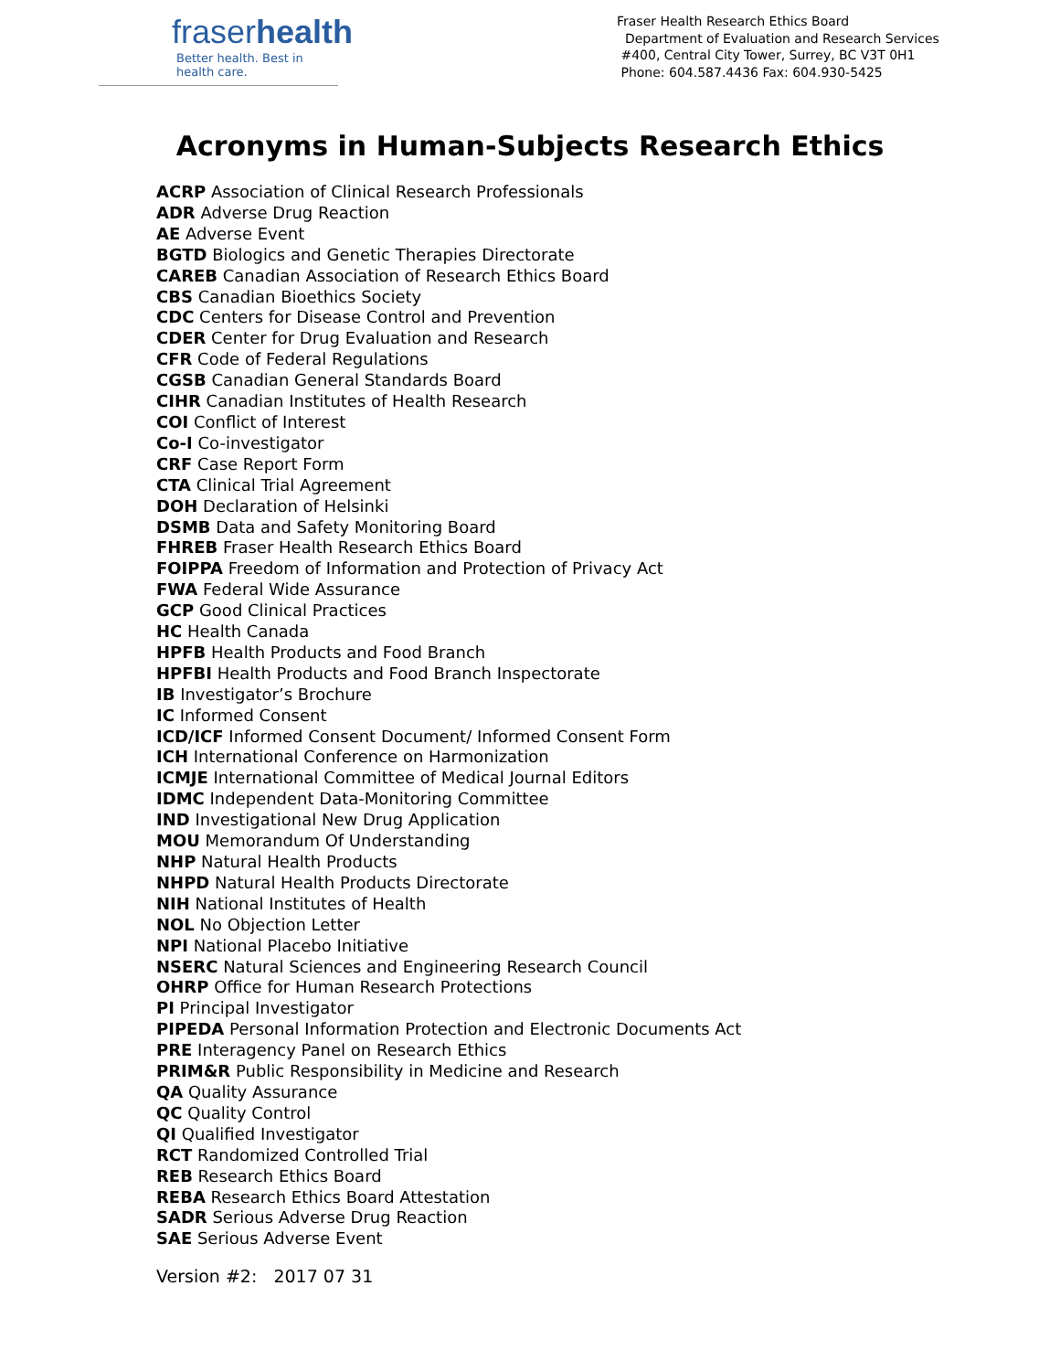fraserhealth
Better health. Best in health care.
Fraser Health Research Ethics Board
Department of Evaluation and Research Services
#400, Central City Tower, Surrey, BC V3T 0H1
Phone: 604.587.4436 Fax: 604.930-5425
Acronyms in Human-Subjects Research Ethics
ACRP Association of Clinical Research Professionals
ADR Adverse Drug Reaction
AE Adverse Event
BGTD Biologics and Genetic Therapies Directorate
CAREB Canadian Association of Research Ethics Board
CBS Canadian Bioethics Society
CDC Centers for Disease Control and Prevention
CDER Center for Drug Evaluation and Research
CFR Code of Federal Regulations
CGSB Canadian General Standards Board
CIHR Canadian Institutes of Health Research
COI Conflict of Interest
Co-I Co-investigator
CRF Case Report Form
CTA Clinical Trial Agreement
DOH Declaration of Helsinki
DSMB Data and Safety Monitoring Board
FHREB Fraser Health Research Ethics Board
FOIPPA Freedom of Information and Protection of Privacy Act
FWA Federal Wide Assurance
GCP Good Clinical Practices
HC Health Canada
HPFB Health Products and Food Branch
HPFBI Health Products and Food Branch Inspectorate
IB Investigator’s Brochure
IC Informed Consent
ICD/ICF Informed Consent Document/ Informed Consent Form
ICH International Conference on Harmonization
ICMJE International Committee of Medical Journal Editors
IDMC Independent Data-Monitoring Committee
IND Investigational New Drug Application
MOU Memorandum Of Understanding
NHP Natural Health Products
NHPD Natural Health Products Directorate
NIH National Institutes of Health
NOL No Objection Letter
NPI National Placebo Initiative
NSERC Natural Sciences and Engineering Research Council
OHRP Office for Human Research Protections
PI Principal Investigator
PIPEDA Personal Information Protection and Electronic Documents Act
PRE Interagency Panel on Research Ethics
PRIM&R Public Responsibility in Medicine and Research
QA Quality Assurance
QC Quality Control
QI Qualified Investigator
RCT Randomized Controlled Trial
REB Research Ethics Board
REBA Research Ethics Board Attestation
SADR Serious Adverse Drug Reaction
SAE Serious Adverse Event
Version #2: 2017 07 31